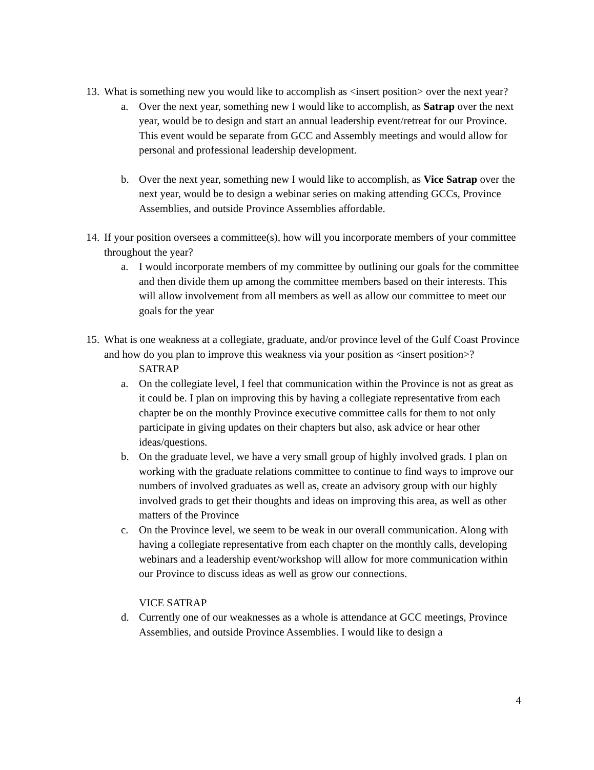13.
What is something new you would like to accomplish as <insert position> over the next year?
a. Over the next year, something new I would like to accomplish, as Satrap over the next year, would be to design and start an annual leadership event/retreat for our Province. This event would be separate from GCC and Assembly meetings and would allow for personal and professional leadership development.
b. Over the next year, something new I would like to accomplish, as Vice Satrap over the next year, would be to design a webinar series on making attending GCCs, Province Assemblies, and outside Province Assemblies affordable.
14.
If your position oversees a committee(s), how will you incorporate members of your committee throughout the year?
a. I would incorporate members of my committee by outlining our goals for the committee and then divide them up among the committee members based on their interests. This will allow involvement from all members as well as allow our committee to meet our goals for the year
15.
What is one weakness at a collegiate, graduate, and/or province level of the Gulf Coast Province and how do you plan to improve this weakness via your position as <insert position>?
SATRAP
a. On the collegiate level, I feel that communication within the Province is not as great as it could be. I plan on improving this by having a collegiate representative from each chapter be on the monthly Province executive committee calls for them to not only participate in giving updates on their chapters but also, ask advice or hear other ideas/questions.
b. On the graduate level, we have a very small group of highly involved grads. I plan on working with the graduate relations committee to continue to find ways to improve our numbers of involved graduates as well as, create an advisory group with our highly involved grads to get their thoughts and ideas on improving this area, as well as other matters of the Province
c. On the Province level, we seem to be weak in our overall communication. Along with having a collegiate representative from each chapter on the monthly calls, developing webinars and a leadership event/workshop will allow for more communication within our Province to discuss ideas as well as grow our connections.
VICE SATRAP
d. Currently one of our weaknesses as a whole is attendance at GCC meetings, Province Assemblies, and outside Province Assemblies. I would like to design a
4